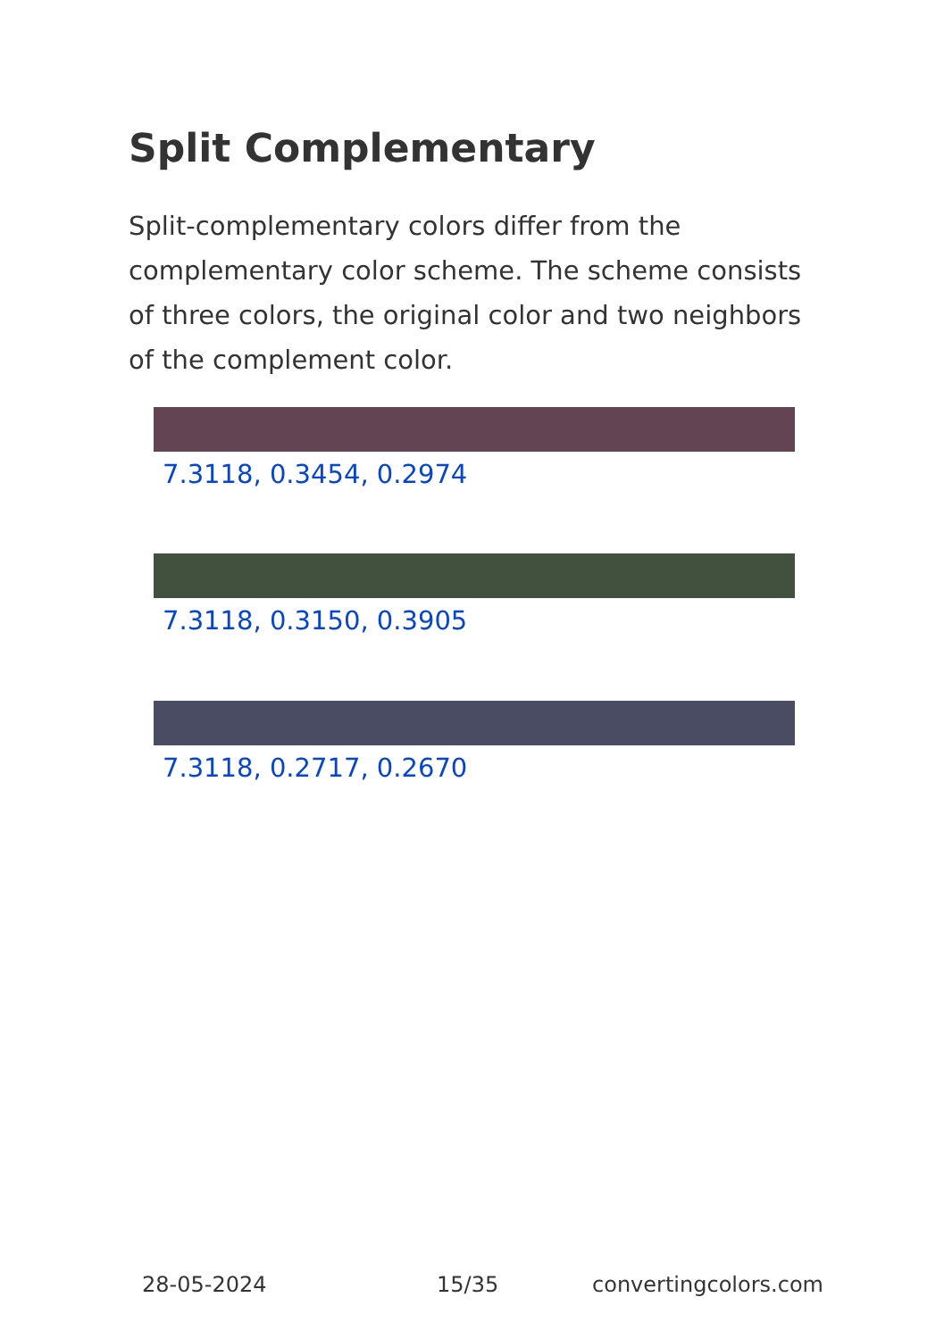Split Complementary
Split-complementary colors differ from the complementary color scheme. The scheme consists of three colors, the original color and two neighbors of the complement color.
7.3118, 0.3454, 0.2974
7.3118, 0.3150, 0.3905
7.3118, 0.2717, 0.2670
28-05-2024 15/35 convertingcolors.com